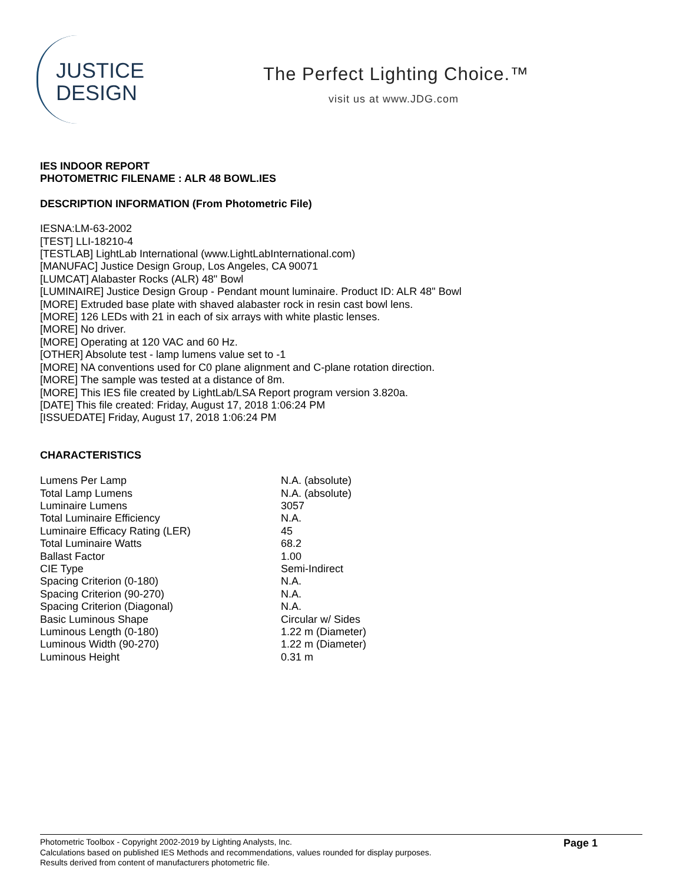JUSTICE
DESIGN
The Perfect Lighting Choice.™
visit us at www.JDG.com
IES INDOOR REPORT
PHOTOMETRIC FILENAME : ALR 48 BOWL.IES
DESCRIPTION INFORMATION (From Photometric File)
IESNA:LM-63-2002
[TEST] LLI-18210-4
[TESTLAB] LightLab International (www.LightLabInternational.com)
[MANUFAC] Justice Design Group, Los Angeles, CA 90071
[LUMCAT] Alabaster Rocks (ALR) 48" Bowl
[LUMINAIRE] Justice Design Group - Pendant mount luminaire. Product ID: ALR 48" Bowl
[MORE] Extruded base plate with shaved alabaster rock in resin cast bowl lens.
[MORE] 126 LEDs with 21 in each of six arrays with white plastic lenses.
[MORE] No driver.
[MORE] Operating at 120 VAC and 60 Hz.
[OTHER] Absolute test - lamp lumens value set to -1
[MORE] NA conventions used for C0 plane alignment and C-plane rotation direction.
[MORE] The sample was tested at a distance of 8m.
[MORE] This IES file created by LightLab/LSA Report program version 3.820a.
[DATE] This file created: Friday, August 17, 2018 1:06:24 PM
[ISSUEDATE] Friday, August 17, 2018 1:06:24 PM
CHARACTERISTICS
| Lumens Per Lamp | N.A. (absolute) |
| Total Lamp Lumens | N.A. (absolute) |
| Luminaire Lumens | 3057 |
| Total Luminaire Efficiency | N.A. |
| Luminaire Efficacy Rating (LER) | 45 |
| Total Luminaire Watts | 68.2 |
| Ballast Factor | 1.00 |
| CIE Type | Semi-Indirect |
| Spacing Criterion (0-180) | N.A. |
| Spacing Criterion (90-270) | N.A. |
| Spacing Criterion (Diagonal) | N.A. |
| Basic Luminous Shape | Circular w/ Sides |
| Luminous Length (0-180) | 1.22 m (Diameter) |
| Luminous Width (90-270) | 1.22 m (Diameter) |
| Luminous Height | 0.31 m |
Page 1
Photometric Toolbox - Copyright 2002-2019 by Lighting Analysts, Inc.
Calculations based on published IES Methods and recommendations, values rounded for display purposes.
Results derived from content of manufacturers photometric file.